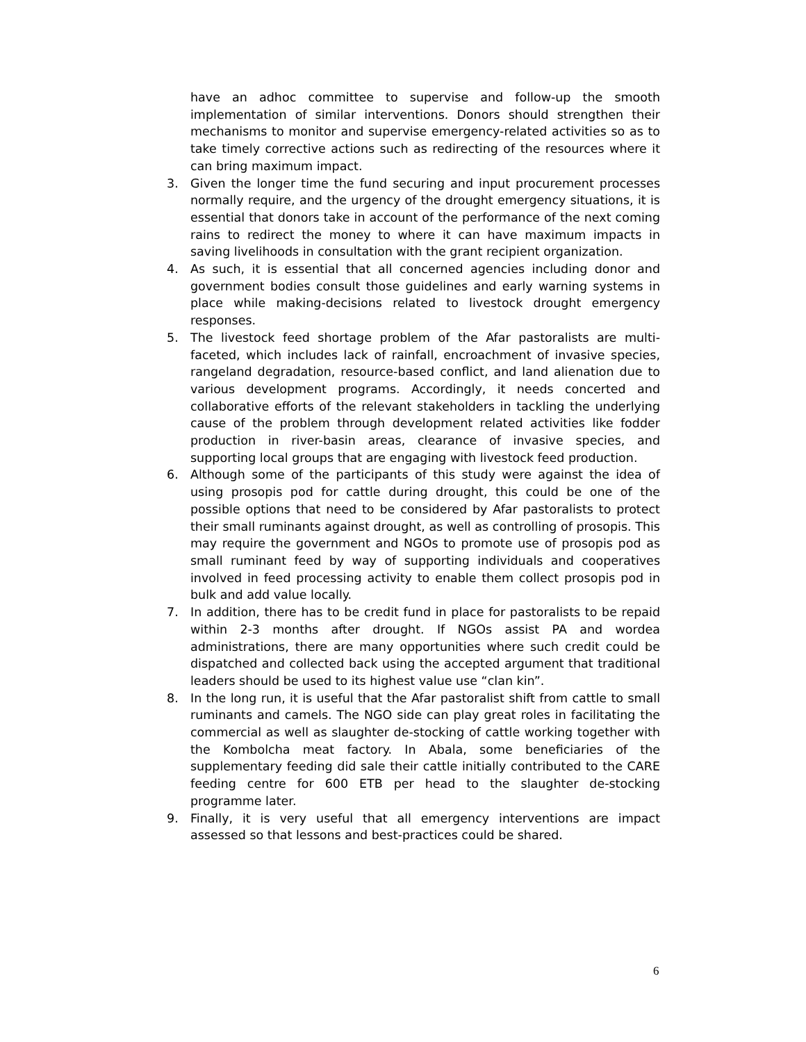have an adhoc committee to supervise and follow-up the smooth implementation of similar interventions. Donors should strengthen their mechanisms to monitor and supervise emergency-related activities so as to take timely corrective actions such as redirecting of the resources where it can bring maximum impact.
3. Given the longer time the fund securing and input procurement processes normally require, and the urgency of the drought emergency situations, it is essential that donors take in account of the performance of the next coming rains to redirect the money to where it can have maximum impacts in saving livelihoods in consultation with the grant recipient organization.
4. As such, it is essential that all concerned agencies including donor and government bodies consult those guidelines and early warning systems in place while making-decisions related to livestock drought emergency responses.
5. The livestock feed shortage problem of the Afar pastoralists are multi-faceted, which includes lack of rainfall, encroachment of invasive species, rangeland degradation, resource-based conflict, and land alienation due to various development programs. Accordingly, it needs concerted and collaborative efforts of the relevant stakeholders in tackling the underlying cause of the problem through development related activities like fodder production in river-basin areas, clearance of invasive species, and supporting local groups that are engaging with livestock feed production.
6. Although some of the participants of this study were against the idea of using prosopis pod for cattle during drought, this could be one of the possible options that need to be considered by Afar pastoralists to protect their small ruminants against drought, as well as controlling of prosopis. This may require the government and NGOs to promote use of prosopis pod as small ruminant feed by way of supporting individuals and cooperatives involved in feed processing activity to enable them collect prosopis pod in bulk and add value locally.
7. In addition, there has to be credit fund in place for pastoralists to be repaid within 2-3 months after drought. If NGOs assist PA and wordea administrations, there are many opportunities where such credit could be dispatched and collected back using the accepted argument that traditional leaders should be used to its highest value use “clan kin”.
8. In the long run, it is useful that the Afar pastoralist shift from cattle to small ruminants and camels. The NGO side can play great roles in facilitating the commercial as well as slaughter de-stocking of cattle working together with the Kombolcha meat factory. In Abala, some beneficiaries of the supplementary feeding did sale their cattle initially contributed to the CARE feeding centre for 600 ETB per head to the slaughter de-stocking programme later.
9. Finally, it is very useful that all emergency interventions are impact assessed so that lessons and best-practices could be shared.
6